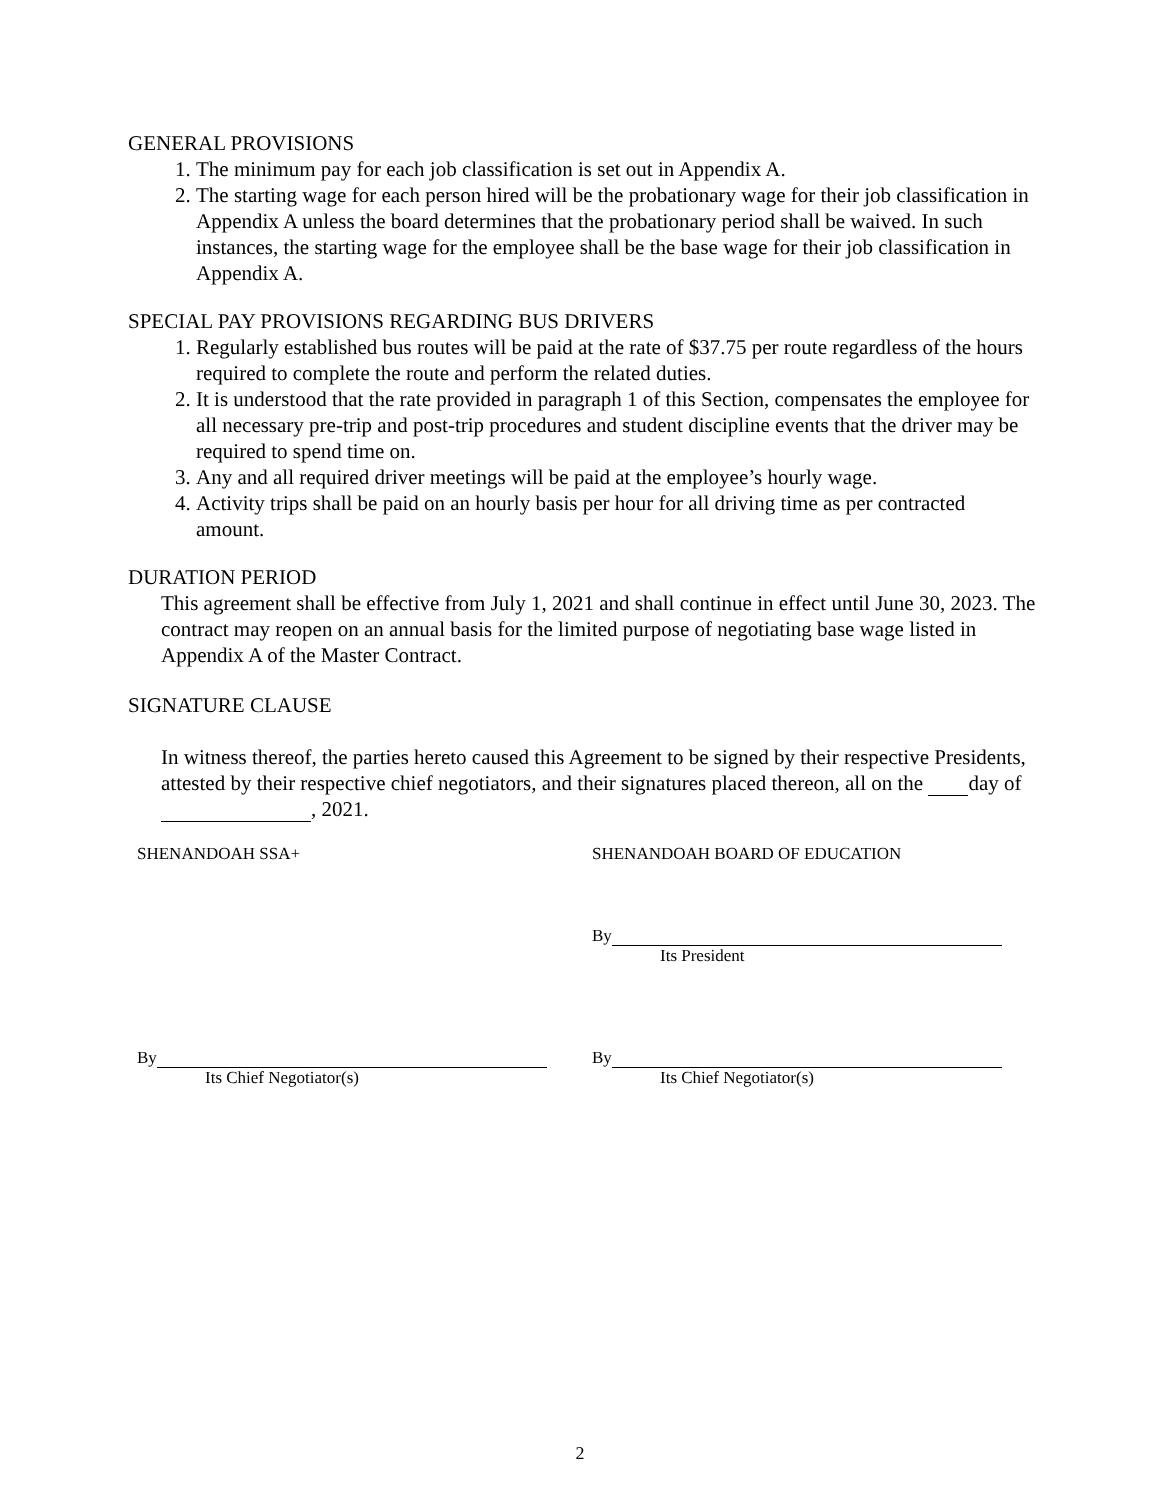GENERAL PROVISIONS
1. The minimum pay for each job classification is set out in Appendix A.
2. The starting wage for each person hired will be the probationary wage for their job classification in Appendix A unless the board determines that the probationary period shall be waived. In such instances, the starting wage for the employee shall be the base wage for their job classification in Appendix A.
SPECIAL PAY PROVISIONS REGARDING BUS DRIVERS
1. Regularly established bus routes will be paid at the rate of $37.75 per route regardless of the hours required to complete the route and perform the related duties.
2. It is understood that the rate provided in paragraph 1 of this Section, compensates the employee for all necessary pre-trip and post-trip procedures and student discipline events that the driver may be required to spend time on.
3. Any and all required driver meetings will be paid at the employee’s hourly wage.
4. Activity trips shall be paid on an hourly basis per hour for all driving time as per contracted amount.
DURATION PERIOD
This agreement shall be effective from July 1, 2021 and shall continue in effect until June 30, 2023. The contract may reopen on an annual basis for the limited purpose of negotiating base wage listed in Appendix A of the Master Contract.
SIGNATURE CLAUSE
In witness thereof, the parties hereto caused this Agreement to be signed by their respective Presidents, attested by their respective chief negotiators, and their signatures placed thereon, all on the day of , 2021.
SHENANDOAH SSA+ SHENANDOAH BOARD OF EDUCATION
By
Its President
By
Its Chief Negotiator(s)
By
Its Chief Negotiator(s)
2